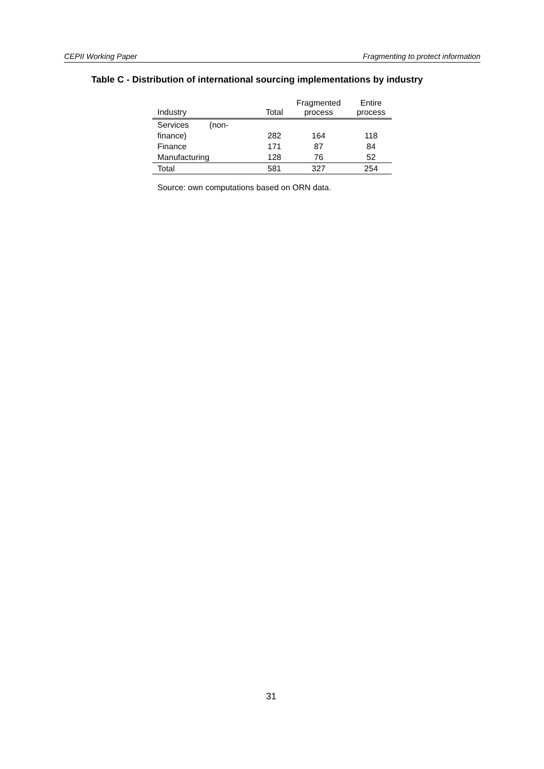CEPII Working Paper Fragmenting to protect information
Table C - Distribution of international sourcing implementations by industry
| Industry | Total | Fragmented process | Entire process |
| --- | --- | --- | --- |
| Services (non- finance) | 282 | 164 | 118 |
| Finance | 171 | 87 | 84 |
| Manufacturing | 128 | 76 | 52 |
| Total | 581 | 327 | 254 |
Source: own computations based on ORN data.
31